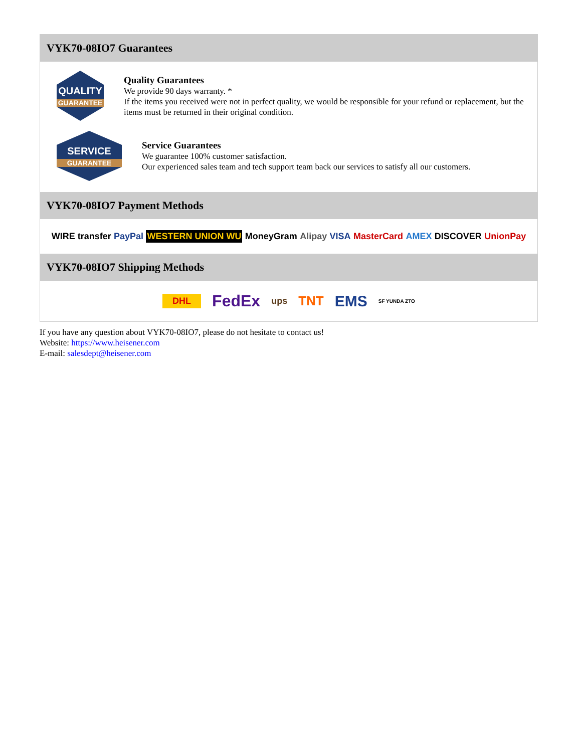VYK70-08IO7 Guarantees
QUALITY
GUARANTEE
Quality Guarantees
We provide 90 days warranty. *
If the items you received were not in perfect quality, we would be responsible for your refund or replacement, but the items must be returned in their original condition.
SERVICE
GUARANTEE
Service Guarantees
We guarantee 100% customer satisfaction.
Our experienced sales team and tech support team back our services to satisfy all our customers.
VYK70-08IO7 Payment Methods
WIRE transfer PayPal WESTERN UNION WU MoneyGram Alipay VISA MasterCard AMEX DISCOVER UnionPay
VYK70-08IO7 Shipping Methods
DHL FedEx ups TNT EMS SF YUNDA ZTO
If you have any question about VYK70-08IO7, please do not hesitate to contact us!
Website: https://www.heisener.com
E-mail: salesdept@heisener.com